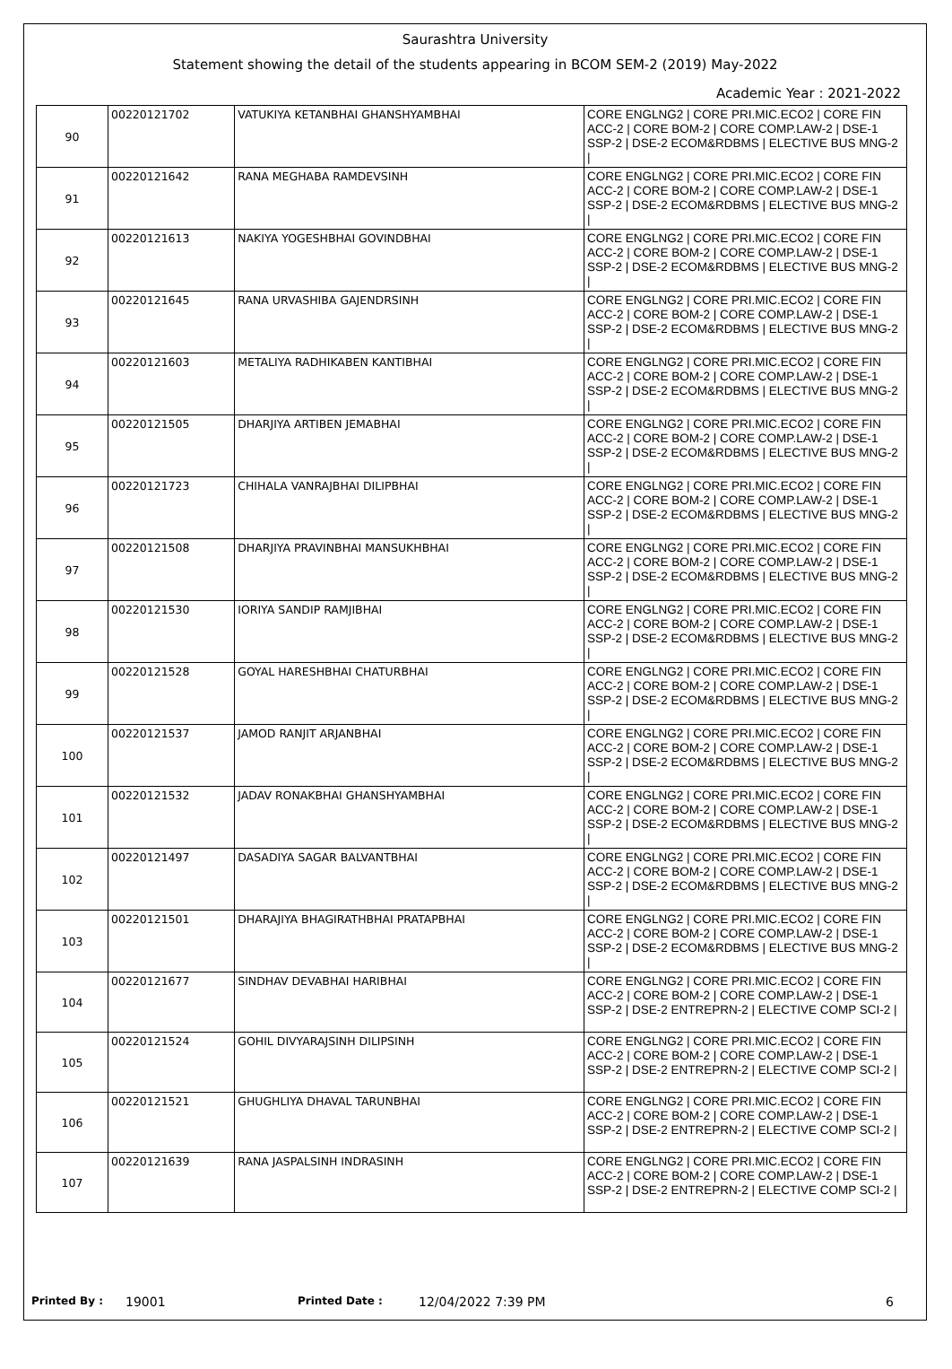Saurashtra University
Statement showing the detail of the students appearing in BCOM SEM-2 (2019) May-2022
Academic Year : 2021-2022
| 90 | 00220121702 | VATUKIYA KETANBHAI GHANSHYAMBHAI | CORE ENGLNG2 / CORE PRI.MIC.ECO2 / CORE FIN ACC-2 / CORE BOM-2 / CORE COMP.LAW-2 / DSE-1 SSP-2 / DSE-2 ECOM&RDBMS / ELECTIVE BUS MNG-2 / |
| 91 | 00220121642 | RANA MEGHABA RAMDEVSINH | CORE ENGLNG2 / CORE PRI.MIC.ECO2 / CORE FIN ACC-2 / CORE BOM-2 / CORE COMP.LAW-2 / DSE-1 SSP-2 / DSE-2 ECOM&RDBMS / ELECTIVE BUS MNG-2 / |
| 92 | 00220121613 | NAKIYA YOGESHBHAI GOVINDBHAI | CORE ENGLNG2 / CORE PRI.MIC.ECO2 / CORE FIN ACC-2 / CORE BOM-2 / CORE COMP.LAW-2 / DSE-1 SSP-2 / DSE-2 ECOM&RDBMS / ELECTIVE BUS MNG-2 / |
| 93 | 00220121645 | RANA URVASHIBA GAJENDRSINH | CORE ENGLNG2 / CORE PRI.MIC.ECO2 / CORE FIN ACC-2 / CORE BOM-2 / CORE COMP.LAW-2 / DSE-1 SSP-2 / DSE-2 ECOM&RDBMS / ELECTIVE BUS MNG-2 / |
| 94 | 00220121603 | METALIYA RADHIKABEN KANTIBHAI | CORE ENGLNG2 / CORE PRI.MIC.ECO2 / CORE FIN ACC-2 / CORE BOM-2 / CORE COMP.LAW-2 / DSE-1 SSP-2 / DSE-2 ECOM&RDBMS / ELECTIVE BUS MNG-2 / |
| 95 | 00220121505 | DHARJIYA ARTIBEN JEMABHAI | CORE ENGLNG2 / CORE PRI.MIC.ECO2 / CORE FIN ACC-2 / CORE BOM-2 / CORE COMP.LAW-2 / DSE-1 SSP-2 / DSE-2 ECOM&RDBMS / ELECTIVE BUS MNG-2 / |
| 96 | 00220121723 | CHIHALA VANRAJBHAI DILIPBHAI | CORE ENGLNG2 / CORE PRI.MIC.ECO2 / CORE FIN ACC-2 / CORE BOM-2 / CORE COMP.LAW-2 / DSE-1 SSP-2 / DSE-2 ECOM&RDBMS / ELECTIVE BUS MNG-2 / |
| 97 | 00220121508 | DHARJIYA PRAVINBHAI MANSUKHBHAI | CORE ENGLNG2 / CORE PRI.MIC.ECO2 / CORE FIN ACC-2 / CORE BOM-2 / CORE COMP.LAW-2 / DSE-1 SSP-2 / DSE-2 ECOM&RDBMS / ELECTIVE BUS MNG-2 / |
| 98 | 00220121530 | IORIYA SANDIP RAMJIBHAI | CORE ENGLNG2 / CORE PRI.MIC.ECO2 / CORE FIN ACC-2 / CORE BOM-2 / CORE COMP.LAW-2 / DSE-1 SSP-2 / DSE-2 ECOM&RDBMS / ELECTIVE BUS MNG-2 / |
| 99 | 00220121528 | GOYAL HARESHBHAI CHATURBHAI | CORE ENGLNG2 / CORE PRI.MIC.ECO2 / CORE FIN ACC-2 / CORE BOM-2 / CORE COMP.LAW-2 / DSE-1 SSP-2 / DSE-2 ECOM&RDBMS / ELECTIVE BUS MNG-2 / |
| 100 | 00220121537 | JAMOD RANJIT ARJANBHAI | CORE ENGLNG2 / CORE PRI.MIC.ECO2 / CORE FIN ACC-2 / CORE BOM-2 / CORE COMP.LAW-2 / DSE-1 SSP-2 / DSE-2 ECOM&RDBMS / ELECTIVE BUS MNG-2 / |
| 101 | 00220121532 | JADAV RONAKBHAI GHANSHYAMBHAI | CORE ENGLNG2 / CORE PRI.MIC.ECO2 / CORE FIN ACC-2 / CORE BOM-2 / CORE COMP.LAW-2 / DSE-1 SSP-2 / DSE-2 ECOM&RDBMS / ELECTIVE BUS MNG-2 / |
| 102 | 00220121497 | DASADIYA SAGAR BALVANTBHAI | CORE ENGLNG2 / CORE PRI.MIC.ECO2 / CORE FIN ACC-2 / CORE BOM-2 / CORE COMP.LAW-2 / DSE-1 SSP-2 / DSE-2 ECOM&RDBMS / ELECTIVE BUS MNG-2 / |
| 103 | 00220121501 | DHARAJIYA BHAGIRATHBHAI PRATAPBHAI | CORE ENGLNG2 / CORE PRI.MIC.ECO2 / CORE FIN ACC-2 / CORE BOM-2 / CORE COMP.LAW-2 / DSE-1 SSP-2 / DSE-2 ECOM&RDBMS / ELECTIVE BUS MNG-2 / |
| 104 | 00220121677 | SINDHAV DEVABHAI HARIBHAI | CORE ENGLNG2 / CORE PRI.MIC.ECO2 / CORE FIN ACC-2 / CORE BOM-2 / CORE COMP.LAW-2 / DSE-1 SSP-2 / DSE-2 ENTREPRN-2 / ELECTIVE COMP SCI-2 / |
| 105 | 00220121524 | GOHIL DIVYARAJSINH DILIPSINH | CORE ENGLNG2 / CORE PRI.MIC.ECO2 / CORE FIN ACC-2 / CORE BOM-2 / CORE COMP.LAW-2 / DSE-1 SSP-2 / DSE-2 ENTREPRN-2 / ELECTIVE COMP SCI-2 / |
| 106 | 00220121521 | GHUGHLIYA DHAVAL TARUNBHAI | CORE ENGLNG2 / CORE PRI.MIC.ECO2 / CORE FIN ACC-2 / CORE BOM-2 / CORE COMP.LAW-2 / DSE-1 SSP-2 / DSE-2 ENTREPRN-2 / ELECTIVE COMP SCI-2 / |
| 107 | 00220121639 | RANA JASPALSINH INDRASINH | CORE ENGLNG2 / CORE PRI.MIC.ECO2 / CORE FIN ACC-2 / CORE BOM-2 / CORE COMP.LAW-2 / DSE-1 SSP-2 / DSE-2 ENTREPRN-2 / ELECTIVE COMP SCI-2 / |
Printed By : 19001 Printed Date : 12/04/2022 7:39 PM 6